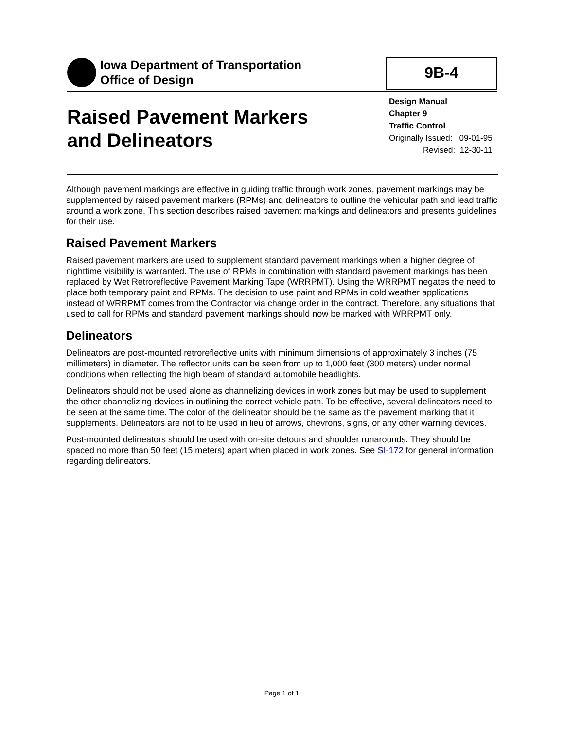Iowa Department of Transportation
Office of Design
9B-4
Raised Pavement Markers
and Delineators
Design Manual
Chapter 9
Traffic Control
Originally Issued: 09-01-95
Revised: 12-30-11
Although pavement markings are effective in guiding traffic through work zones, pavement markings may be supplemented by raised pavement markers (RPMs) and delineators to outline the vehicular path and lead traffic around a work zone. This section describes raised pavement markings and delineators and presents guidelines for their use.
Raised Pavement Markers
Raised pavement markers are used to supplement standard pavement markings when a higher degree of nighttime visibility is warranted. The use of RPMs in combination with standard pavement markings has been replaced by Wet Retroreflective Pavement Marking Tape (WRRPMT). Using the WRRPMT negates the need to place both temporary paint and RPMs. The decision to use paint and RPMs in cold weather applications instead of WRRPMT comes from the Contractor via change order in the contract. Therefore, any situations that used to call for RPMs and standard pavement markings should now be marked with WRRPMT only.
Delineators
Delineators are post-mounted retroreflective units with minimum dimensions of approximately 3 inches (75 millimeters) in diameter. The reflector units can be seen from up to 1,000 feet (300 meters) under normal conditions when reflecting the high beam of standard automobile headlights.
Delineators should not be used alone as channelizing devices in work zones but may be used to supplement the other channelizing devices in outlining the correct vehicle path. To be effective, several delineators need to be seen at the same time. The color of the delineator should be the same as the pavement marking that it supplements. Delineators are not to be used in lieu of arrows, chevrons, signs, or any other warning devices.
Post-mounted delineators should be used with on-site detours and shoulder runarounds. They should be spaced no more than 50 feet (15 meters) apart when placed in work zones. See SI-172 for general information regarding delineators.
Page 1 of 1